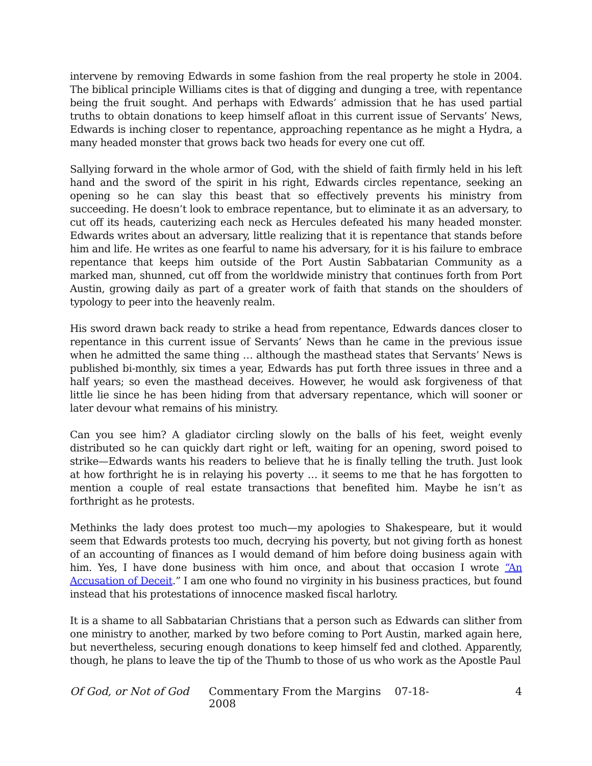intervene by removing Edwards in some fashion from the real property he stole in 2004. The biblical principle Williams cites is that of digging and dunging a tree, with repentance being the fruit sought. And perhaps with Edwards’ admission that he has used partial truths to obtain donations to keep himself afloat in this current issue of Servants’ News, Edwards is inching closer to repentance, approaching repentance as he might a Hydra, a many headed monster that grows back two heads for every one cut off.
Sallying forward in the whole armor of God, with the shield of faith firmly held in his left hand and the sword of the spirit in his right, Edwards circles repentance, seeking an opening so he can slay this beast that so effectively prevents his ministry from succeeding. He doesn’t look to embrace repentance, but to eliminate it as an adversary, to cut off its heads, cauterizing each neck as Hercules defeated his many headed monster. Edwards writes about an adversary, little realizing that it is repentance that stands before him and life. He writes as one fearful to name his adversary, for it is his failure to embrace repentance that keeps him outside of the Port Austin Sabbatarian Community as a marked man, shunned, cut off from the worldwide ministry that continues forth from Port Austin, growing daily as part of a greater work of faith that stands on the shoulders of typology to peer into the heavenly realm.
His sword drawn back ready to strike a head from repentance, Edwards dances closer to repentance in this current issue of Servants’ News than he came in the previous issue when he admitted the same thing … although the masthead states that Servants’ News is published bi-monthly, six times a year, Edwards has put forth three issues in three and a half years; so even the masthead deceives. However, he would ask forgiveness of that little lie since he has been hiding from that adversary repentance, which will sooner or later devour what remains of his ministry.
Can you see him? A gladiator circling slowly on the balls of his feet, weight evenly distributed so he can quickly dart right or left, waiting for an opening, sword poised to strike—Edwards wants his readers to believe that he is finally telling the truth. Just look at how forthright he is in relaying his poverty … it seems to me that he has forgotten to mention a couple of real estate transactions that benefited him. Maybe he isn’t as forthright as he protests.
Methinks the lady does protest too much—my apologies to Shakespeare, but it would seem that Edwards protests too much, decrying his poverty, but not giving forth as honest of an accounting of finances as I would demand of him before doing business again with him. Yes, I have done business with him once, and about that occasion I wrote “An Accusation of Deceit.” I am one who found no virginity in his business practices, but found instead that his protestations of innocence masked fiscal harlotry.
It is a shame to all Sabbatarian Christians that a person such as Edwards can slither from one ministry to another, marked by two before coming to Port Austin, marked again here, but nevertheless, securing enough donations to keep himself fed and clothed. Apparently, though, he plans to leave the tip of the Thumb to those of us who work as the Apostle Paul
Of God, or Not of God Commentary From the Margins 07-18-2008 4